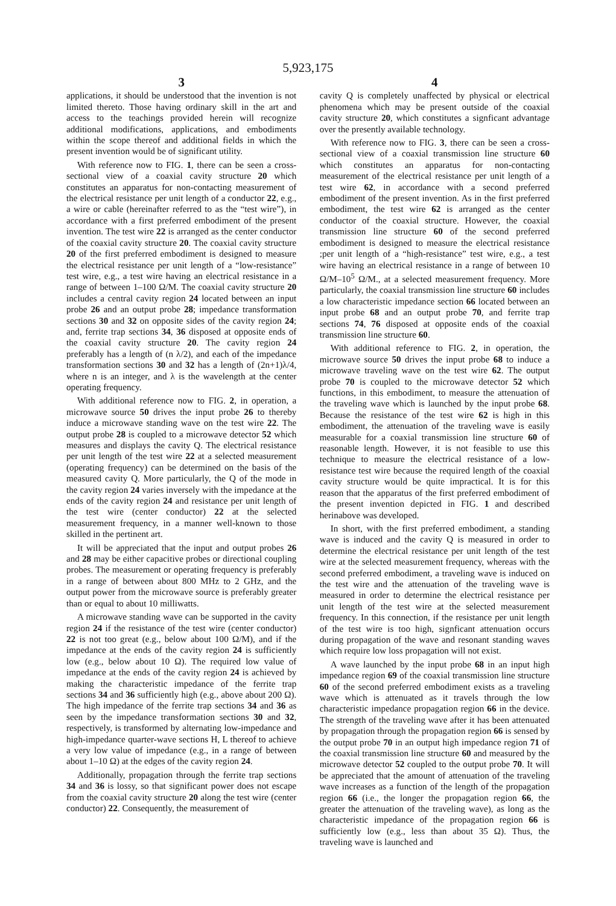5,923,175
3
applications, it should be understood that the invention is not limited thereto. Those having ordinary skill in the art and access to the teachings provided herein will recognize additional modifications, applications, and embodiments within the scope thereof and additional fields in which the present invention would be of significant utility.
With reference now to FIG. 1, there can be seen a cross-sectional view of a coaxial cavity structure 20 which constitutes an apparatus for non-contacting measurement of the electrical resistance per unit length of a conductor 22, e.g., a wire or cable (hereinafter referred to as the “test wire”), in accordance with a first preferred embodiment of the present invention. The test wire 22 is arranged as the center conductor of the coaxial cavity structure 20. The coaxial cavity structure 20 of the first preferred embodiment is designed to measure the electrical resistance per unit length of a “low-resistance” test wire, e.g., a test wire having an electrical resistance in a range of between 1–100 Ω/M. The coaxial cavity structure 20 includes a central cavity region 24 located between an input probe 26 and an output probe 28; impedance transformation sections 30 and 32 on opposite sides of the cavity region 24; and, ferrite trap sections 34, 36 disposed at opposite ends of the coaxial cavity structure 20. The cavity region 24 preferably has a length of (n λ/2), and each of the impedance transformation sections 30 and 32 has a length of (2n+1)λ/4, where n is an integer, and λ is the wavelength at the center operating frequency.
With additional reference now to FIG. 2, in operation, a microwave source 50 drives the input probe 26 to thereby induce a microwave standing wave on the test wire 22. The output probe 28 is coupled to a microwave detector 52 which measures and displays the cavity Q. The electrical resistance per unit length of the test wire 22 at a selected measurement (operating frequency) can be determined on the basis of the measured cavity Q. More particularly, the Q of the mode in the cavity region 24 varies inversely with the impedance at the ends of the cavity region 24 and resistance per unit length of the test wire (center conductor) 22 at the selected measurement frequency, in a manner well-known to those skilled in the pertinent art.
It will be appreciated that the input and output probes 26 and 28 may be either capacitive probes or directional coupling probes. The measurement or operating frequency is preferably in a range of between about 800 MHz to 2 GHz, and the output power from the microwave source is preferably greater than or equal to about 10 milliwatts.
A microwave standing wave can be supported in the cavity region 24 if the resistance of the test wire (center conductor) 22 is not too great (e.g., below about 100 Ω/M), and if the impedance at the ends of the cavity region 24 is sufficiently low (e.g., below about 10 Ω). The required low value of impedance at the ends of the cavity region 24 is achieved by making the characteristic impedance of the ferrite trap sections 34 and 36 sufficiently high (e.g., above about 200 Ω). The high impedance of the ferrite trap sections 34 and 36 as seen by the impedance transformation sections 30 and 32, respectively, is transformed by alternating low-impedance and high-impedance quarter-wave sections H, L thereof to achieve a very low value of impedance (e.g., in a range of between about 1–10 Ω) at the edges of the cavity region 24.
Additionally, propagation through the ferrite trap sections 34 and 36 is lossy, so that significant power does not escape from the coaxial cavity structure 20 along the test wire (center conductor) 22. Consequently, the measurement of
4
cavity Q is completely unaffected by physical or electrical phenomena which may be present outside of the coaxial cavity structure 20, which constitutes a signficant advantage over the presently available technology.
With reference now to FIG. 3, there can be seen a cross-sectional view of a coaxial transmission line structure 60 which constitutes an apparatus for non-contacting measurement of the electrical resistance per unit length of a test wire 62, in accordance with a second preferred embodiment of the present invention. As in the first preferred embodiment, the test wire 62 is arranged as the center conductor of the coaxial structure. However, the coaxial transmission line structure 60 of the second preferred embodiment is designed to measure the electrical resistance ;per unit length of a “high-resistance” test wire, e.g., a test wire having an electrical resistance in a range of between 10 Ω/M–10<sup>5</sup> Ω/M., at a selected measurement frequency. More particularly, the coaxial transmission line structure 60 includes a low characteristic impedance section 66 located between an input probe 68 and an output probe 70, and ferrite trap sections 74, 76 disposed at opposite ends of the coaxial transmission line structure 60.
With additional reference to FIG. 2, in operation, the microwave source 50 drives the input probe 68 to induce a microwave traveling wave on the test wire 62. The output probe 70 is coupled to the microwave detector 52 which functions, in this embodiment, to measure the attenuation of the traveling wave which is launched by the input probe 68. Because the resistance of the test wire 62 is high in this embodiment, the attenuation of the traveling wave is easily measurable for a coaxial transmission line structure 60 of reasonable length. However, it is not feasible to use this technique to measure the electrical resistance of a low-resistance test wire because the required length of the coaxial cavity structure would be quite impractical. It is for this reason that the apparatus of the first preferred embodiment of the present invention depicted in FIG. 1 and described herinabove was developed.
In short, with the first preferred embodiment, a standing wave is induced and the cavity Q is measured in order to determine the electrical resistance per unit length of the test wire at the selected measurement frequency, whereas with the second preferred embodiment, a traveling wave is induced on the test wire and the attenuation of the traveling wave is measured in order to determine the electrical resistance per unit length of the test wire at the selected measurement frequency. In this connection, if the resistance per unit length of the test wire is too high, signficant attenuation occurs during propagation of the wave and resonant standing waves which require low loss propagation will not exist.
A wave launched by the input probe 68 in an input high impedance region 69 of the coaxial transmission line structure 60 of the second preferred embodiment exists as a traveling wave which is attenuated as it travels through the low characteristic impedance propagation region 66 in the device. The strength of the traveling wave after it has been attenuated by propagation through the propagation region 66 is sensed by the output probe 70 in an output high impedance region 71 of the coaxial transmission line structure 60 and measured by the microwave detector 52 coupled to the output probe 70. It will be appreciated that the amount of attenuation of the traveling wave increases as a function of the length of the propagation region 66 (i.e., the longer the propagation region 66, the greater the attenuation of the traveling wave), as long as the characteristic impedance of the propagation region 66 is sufficiently low (e.g., less than about 35 Ω). Thus, the traveling wave is launched and